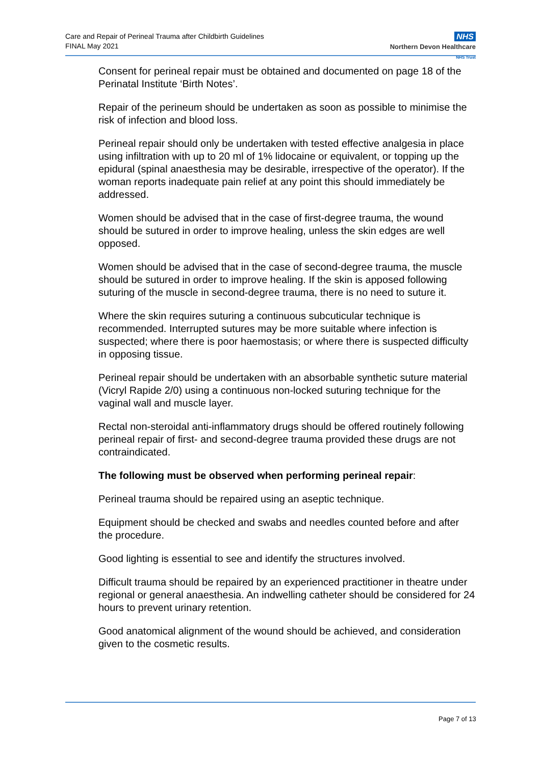Care and Repair of Perineal Trauma after Childbirth Guidelines
FINAL May 2021
NHS
Northern Devon Healthcare
NHS Trust
Consent for perineal repair must be obtained and documented on page 18 of the Perinatal Institute ‘Birth Notes’.
Repair of the perineum should be undertaken as soon as possible to minimise the risk of infection and blood loss.
Perineal repair should only be undertaken with tested effective analgesia in place using infiltration with up to 20 ml of 1% lidocaine or equivalent, or topping up the epidural (spinal anaesthesia may be desirable, irrespective of the operator). If the woman reports inadequate pain relief at any point this should immediately be addressed.
Women should be advised that in the case of first-degree trauma, the wound should be sutured in order to improve healing, unless the skin edges are well opposed.
Women should be advised that in the case of second-degree trauma, the muscle should be sutured in order to improve healing. If the skin is apposed following suturing of the muscle in second-degree trauma, there is no need to suture it.
Where the skin requires suturing a continuous subcuticular technique is recommended. Interrupted sutures may be more suitable where infection is suspected; where there is poor haemostasis; or where there is suspected difficulty in opposing tissue.
Perineal repair should be undertaken with an absorbable synthetic suture material (Vicryl Rapide 2/0) using a continuous non-locked suturing technique for the vaginal wall and muscle layer.
Rectal non-steroidal anti-inflammatory drugs should be offered routinely following perineal repair of first- and second-degree trauma provided these drugs are not contraindicated.
The following must be observed when performing perineal repair:
Perineal trauma should be repaired using an aseptic technique.
Equipment should be checked and swabs and needles counted before and after the procedure.
Good lighting is essential to see and identify the structures involved.
Difficult trauma should be repaired by an experienced practitioner in theatre under regional or general anaesthesia. An indwelling catheter should be considered for 24 hours to prevent urinary retention.
Good anatomical alignment of the wound should be achieved, and consideration given to the cosmetic results.
Page 7 of 13